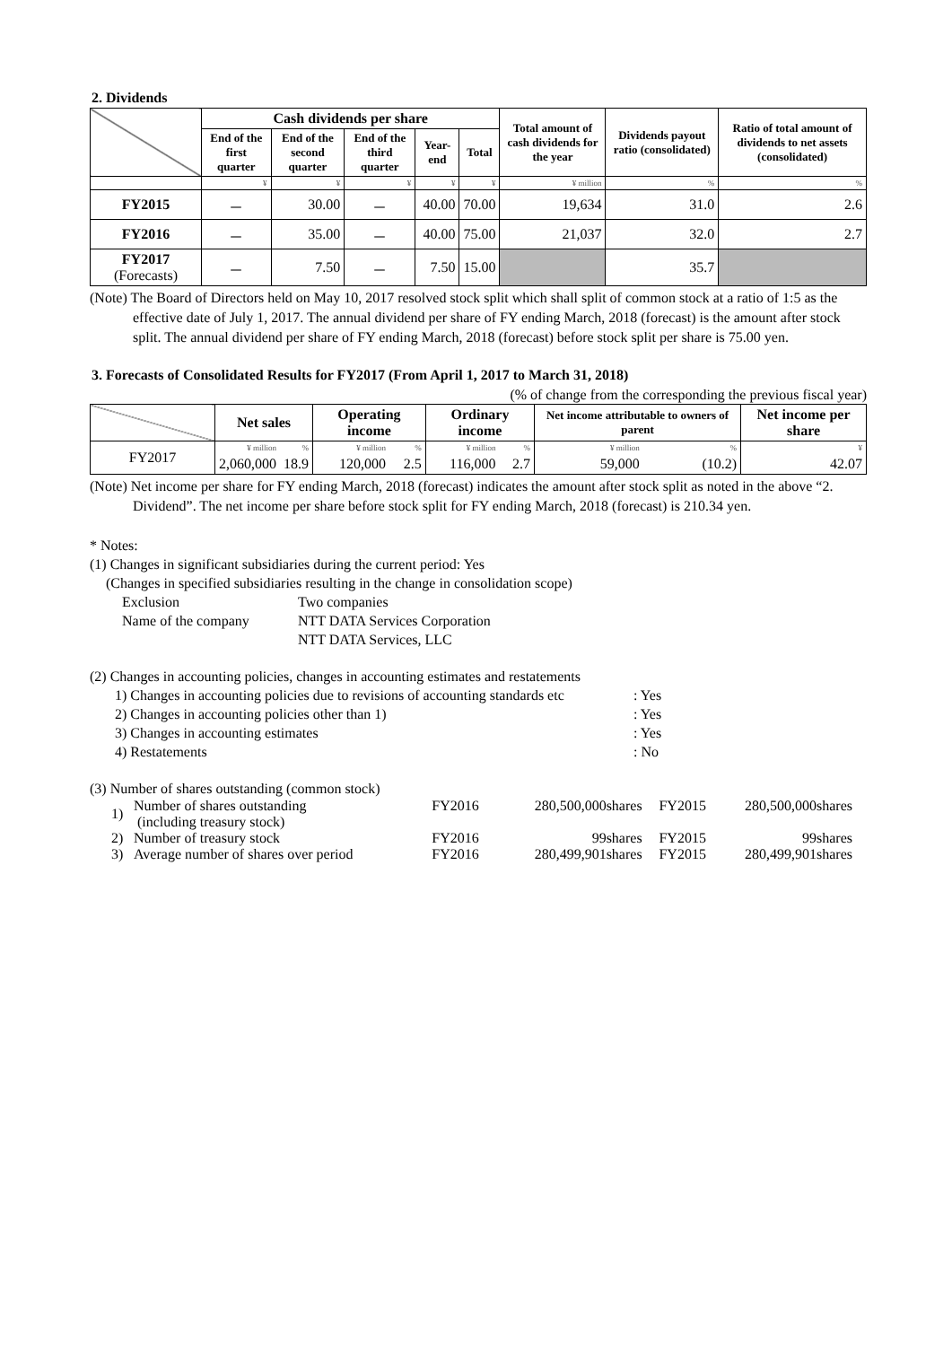2. Dividends
| | Cash dividends per share | | | | | Total amount of cash dividends for the year | Dividends payout ratio (consolidated) | Ratio of total amount of dividends to net assets (consolidated) |
| --- | --- | --- | --- | --- | --- | --- | --- | --- |
| | End of the first quarter | End of the second quarter | End of the third quarter | Year-end | Total | | | |
| | ¥ | ¥ | ¥ | ¥ | ¥ | ¥ million | % | % |
| FY2015 | － | 30.00 | － | 40.00 | 70.00 | 19,634 | 31.0 | 2.6 |
| FY2016 | － | 35.00 | － | 40.00 | 75.00 | 21,037 | 32.0 | 2.7 |
| FY2017 (Forecasts) | － | 7.50 | － | 7.50 | 15.00 | | 35.7 | |
(Note) The Board of Directors held on May 10, 2017 resolved stock split which shall split of common stock at a ratio of 1:5 as the effective date of July 1, 2017. The annual dividend per share of FY ending March, 2018 (forecast) is the amount after stock split. The annual dividend per share of FY ending March, 2018 (forecast) before stock split per share is 75.00 yen.
3. Forecasts of Consolidated Results for FY2017 (From April 1, 2017 to March 31, 2018)
(% of change from the corresponding the previous fiscal year)
| | Net sales | | Operating income | | Ordinary income | | Net income attributable to owners of parent | | Net income per share |
| --- | --- | --- | --- | --- | --- | --- | --- | --- | --- |
| FY2017 | ¥ million | % | ¥ million | % | ¥ million | % | ¥ million | % | ¥ |
| | 2,060,000 | 18.9 | 120,000 | 2.5 | 116,000 | 2.7 | 59,000 | (10.2) | 42.07 |
(Note) Net income per share for FY ending March, 2018 (forecast) indicates the amount after stock split as noted in the above “2. Dividend”. The net income per share before stock split for FY ending March, 2018 (forecast) is 210.34 yen.
* Notes:
(1) Changes in significant subsidiaries during the current period: Yes
(Changes in specified subsidiaries resulting in the change in consolidation scope)
Exclusion Two companies
Name of the company NTT DATA Services Corporation
NTT DATA Services, LLC
(2) Changes in accounting policies, changes in accounting estimates and restatements
1) Changes in accounting policies due to revisions of accounting standards etc: Yes
2) Changes in accounting policies other than 1): Yes
3) Changes in accounting estimates: Yes
4) Restatements: No
(3) Number of shares outstanding (common stock)
| 1) | Number of shares outstanding (including treasury stock) | FY2016 | 280,500,000shares | FY2015 | 280,500,000shares |
| 2) | Number of treasury stock | FY2016 | 99shares | FY2015 | 99shares |
| 3) | Average number of shares over period | FY2016 | 280,499,901shares | FY2015 | 280,499,901shares |